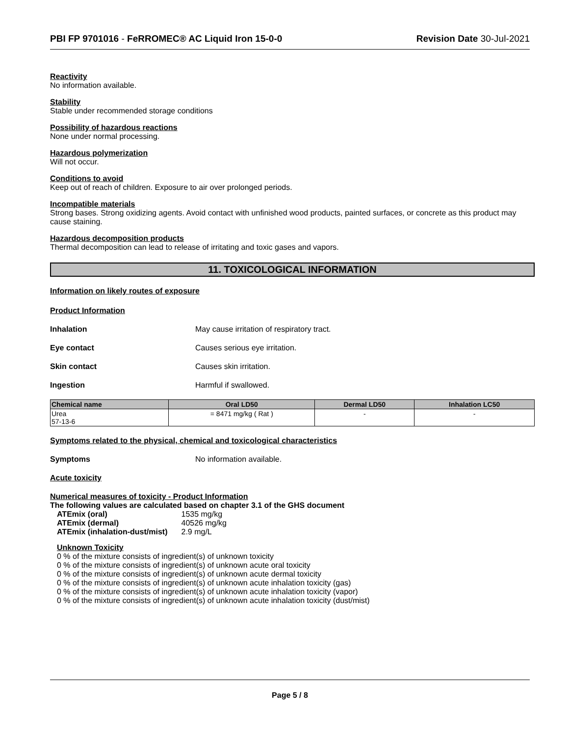PBI FP 9701016 - FeRROMEC® AC Liquid Iron 15-0-0 Revision Date 30-Jul-2021
Reactivity
No information available.
Stability
Stable under recommended storage conditions
Possibility of hazardous reactions
None under normal processing.
Hazardous polymerization
Will not occur.
Conditions to avoid
Keep out of reach of children. Exposure to air over prolonged periods.
Incompatible materials
Strong bases. Strong oxidizing agents. Avoid contact with unfinished wood products, painted surfaces, or concrete as this product may cause staining.
Hazardous decomposition products
Thermal decomposition can lead to release of irritating and toxic gases and vapors.
11. TOXICOLOGICAL INFORMATION
Information on likely routes of exposure
Product Information
Inhalation May cause irritation of respiratory tract.
Eye contact Causes serious eye irritation.
Skin contact Causes skin irritation.
Ingestion Harmful if swallowed.
| Chemical name | Oral LD50 | Dermal LD50 | Inhalation LC50 |
| --- | --- | --- | --- |
| Urea 57-13-6 | = 8471 mg/kg ( Rat ) | - | - |
Symptoms related to the physical, chemical and toxicological characteristics
Symptoms No information available.
Acute toxicity
Numerical measures of toxicity - Product Information
The following values are calculated based on chapter 3.1 of the GHS document
| ATEmix (oral) | 1535 mg/kg |
| ATEmix (dermal) | 40526 mg/kg |
| ATEmix (inhalation-dust/mist) | 2.9 mg/L |
Unknown Toxicity
0 % of the mixture consists of ingredient(s) of unknown toxicity
0 % of the mixture consists of ingredient(s) of unknown acute oral toxicity
0 % of the mixture consists of ingredient(s) of unknown acute dermal toxicity
0 % of the mixture consists of ingredient(s) of unknown acute inhalation toxicity (gas)
0 % of the mixture consists of ingredient(s) of unknown acute inhalation toxicity (vapor)
0 % of the mixture consists of ingredient(s) of unknown acute inhalation toxicity (dust/mist)
Page 5 / 8